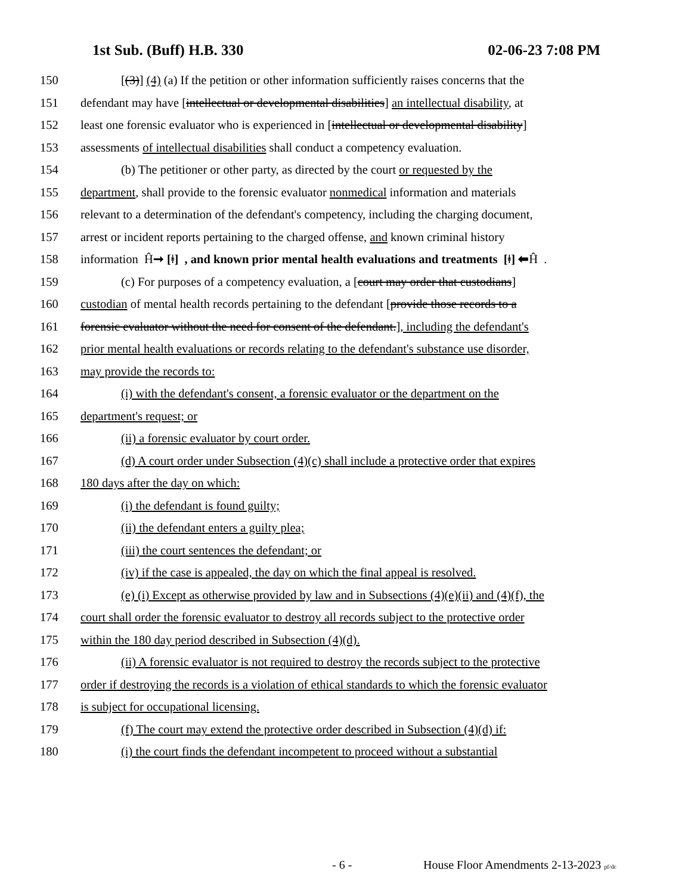1st Sub. (Buff) H.B. 330 02-06-23 7:08 PM
150 [(3)] (4) (a) If the petition or other information sufficiently raises concerns that the
151 defendant may have [intellectual or developmental disabilities] an intellectual disability, at
152 least one forensic evaluator who is experienced in [intellectual or developmental disability]
153 assessments of intellectual disabilities shall conduct a competency evaluation.
154 (b) The petitioner or other party, as directed by the court or requested by the
155 department, shall provide to the forensic evaluator nonmedical information and materials
156 relevant to a determination of the defendant's competency, including the charging document,
157 arrest or incident reports pertaining to the charged offense, and known criminal history
158 information Ĥ➞ [ǂ] , and known prior mental health evaluations and treatments [ǂ] ⬅Ĥ .
159 (c) For purposes of a competency evaluation, a [court may order that custodians]
160 custodian of mental health records pertaining to the defendant [provide those records to a
161 forensic evaluator without the need for consent of the defendant.], including the defendant's
162 prior mental health evaluations or records relating to the defendant's substance use disorder,
163 may provide the records to:
164 (i) with the defendant's consent, a forensic evaluator or the department on the
165 department's request; or
166 (ii) a forensic evaluator by court order.
167 (d) A court order under Subsection (4)(c) shall include a protective order that expires
168 180 days after the day on which:
169 (i) the defendant is found guilty;
170 (ii) the defendant enters a guilty plea;
171 (iii) the court sentences the defendant; or
172 (iv) if the case is appealed, the day on which the final appeal is resolved.
173 (e) (i) Except as otherwise provided by law and in Subsections (4)(e)(ii) and (4)(f), the
174 court shall order the forensic evaluator to destroy all records subject to the protective order
175 within the 180 day period described in Subsection (4)(d).
176 (ii) A forensic evaluator is not required to destroy the records subject to the protective
177 order if destroying the records is a violation of ethical standards to which the forensic evaluator
178 is subject for occupational licensing.
179 (f) The court may extend the protective order described in Subsection (4)(d) if:
180 (i) the court finds the defendant incompetent to proceed without a substantial
- 6 -
House Floor Amendments 2-13-2023 pf/dc